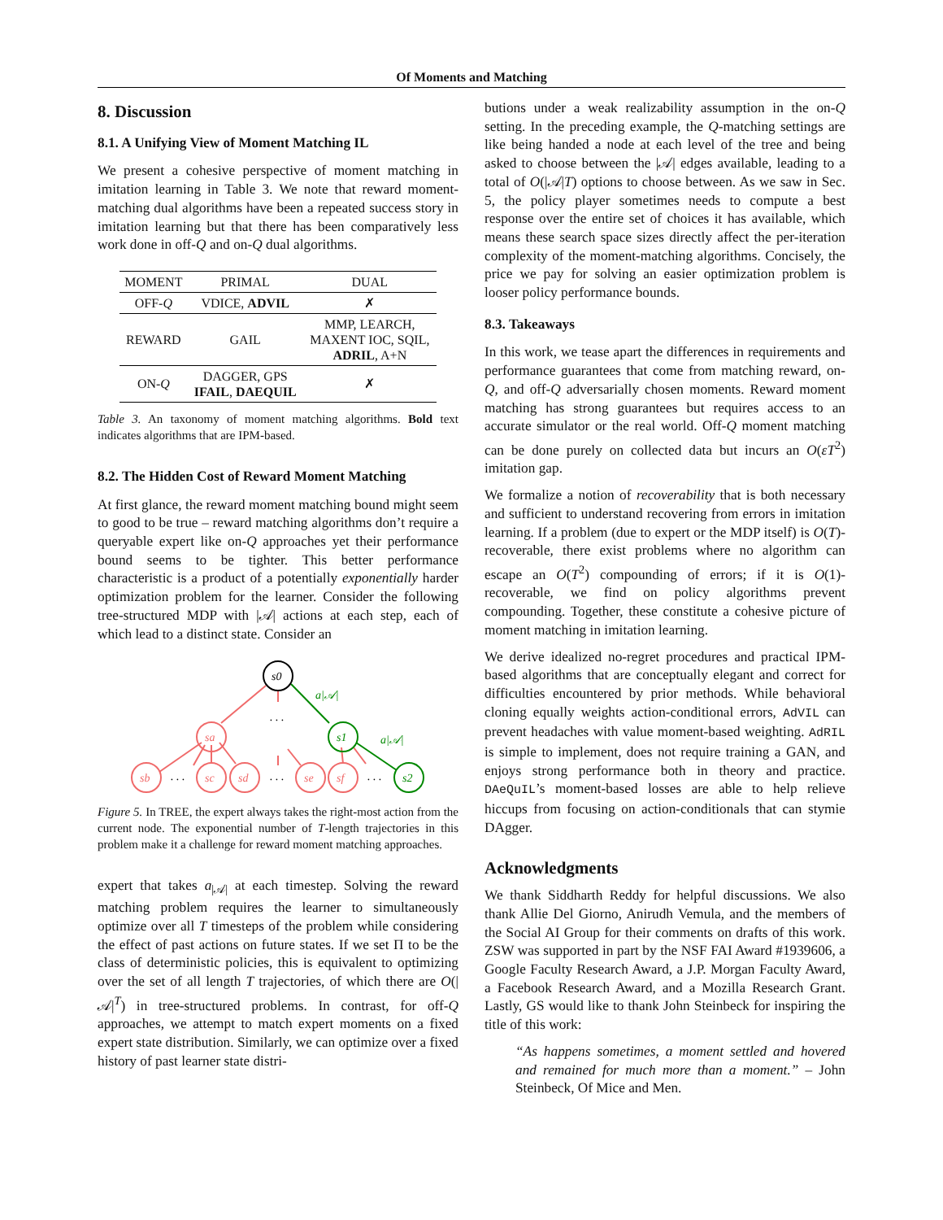Of Moments and Matching
8. Discussion
8.1. A Unifying View of Moment Matching IL
We present a cohesive perspective of moment matching in imitation learning in Table 3. We note that reward moment-matching dual algorithms have been a repeated success story in imitation learning but that there has been comparatively less work done in off-Q and on-Q dual algorithms.
| MOMENT | PRIMAL | DUAL |
| --- | --- | --- |
| OFF- Q | VDICE, ADVIL | ✗ |
| REWARD | GAIL | MMP, LEARCH, MAXENT IOC, SQIL, ADRIL , A+N |
| ON- Q | DAGGER, GPS IFAIL , DAEQUIL | ✗ |
Table 3. An taxonomy of moment matching algorithms. Bold text indicates algorithms that are IPM-based.
8.2. The Hidden Cost of Reward Moment Matching
At first glance, the reward moment matching bound might seem to good to be true – reward matching algorithms don’t require a queryable expert like on-Q approaches yet their performance bound seems to be tighter. This better performance characteristic is a product of a potentially exponentially harder optimization problem for the learner. Consider the following tree-structured MDP with |𝒜| actions at each step, each of which lead to a distinct state. Consider an
s0
sa
sb
sc
sd
se
sf
s1
s2
a|𝒜|
a|𝒜|
. . .
. . .
. . .
. . .
. . .
Figure 5. In TREE, the expert always takes the right-most action from the current node. The exponential number of T-length trajectories in this problem make it a challenge for reward moment matching approaches.
expert that takes a<sub>|𝒜|</sub> at each timestep. Solving the reward matching problem requires the learner to simultaneously optimize over all T timesteps of the problem while considering the effect of past actions on future states. If we set Π to be the class of deterministic policies, this is equivalent to optimizing over the set of all length T trajectories, of which there are O(|𝒜|<sup>T</sup>) in tree-structured problems. In contrast, for off-Q approaches, we attempt to match expert moments on a fixed expert state distribution. Similarly, we can optimize over a fixed history of past learner state distri-
butions under a weak realizability assumption in the on-Q setting. In the preceding example, the Q-matching settings are like being handed a node at each level of the tree and being asked to choose between the |𝒜| edges available, leading to a total of O(|𝒜|T) options to choose between. As we saw in Sec. 5, the policy player sometimes needs to compute a best response over the entire set of choices it has available, which means these search space sizes directly affect the per-iteration complexity of the moment-matching algorithms. Concisely, the price we pay for solving an easier optimization problem is looser policy performance bounds.
8.3. Takeaways
In this work, we tease apart the differences in requirements and performance guarantees that come from matching reward, on-Q, and off-Q adversarially chosen moments. Reward moment matching has strong guarantees but requires access to an accurate simulator or the real world. Off-Q moment matching can be done purely on collected data but incurs an O(εT<sup>2</sup>) imitation gap.
We formalize a notion of recoverability that is both necessary and sufficient to understand recovering from errors in imitation learning. If a problem (due to expert or the MDP itself) is O(T)-recoverable, there exist problems where no algorithm can escape an O(T<sup>2</sup>) compounding of errors; if it is O(1)-recoverable, we find on policy algorithms prevent compounding. Together, these constitute a cohesive picture of moment matching in imitation learning.
We derive idealized no-regret procedures and practical IPM-based algorithms that are conceptually elegant and correct for difficulties encountered by prior methods. While behavioral cloning equally weights action-conditional errors, AdVIL can prevent headaches with value moment-based weighting. AdRIL is simple to implement, does not require training a GAN, and enjoys strong performance both in theory and practice. DAeQuIL’s moment-based losses are able to help relieve hiccups from focusing on action-conditionals that can stymie DAgger.
Acknowledgments
We thank Siddharth Reddy for helpful discussions. We also thank Allie Del Giorno, Anirudh Vemula, and the members of the Social AI Group for their comments on drafts of this work. ZSW was supported in part by the NSF FAI Award #1939606, a Google Faculty Research Award, a J.P. Morgan Faculty Award, a Facebook Research Award, and a Mozilla Research Grant. Lastly, GS would like to thank John Steinbeck for inspiring the title of this work:
“As happens sometimes, a moment settled and hovered and remained for much more than a moment.” – John Steinbeck, Of Mice and Men.